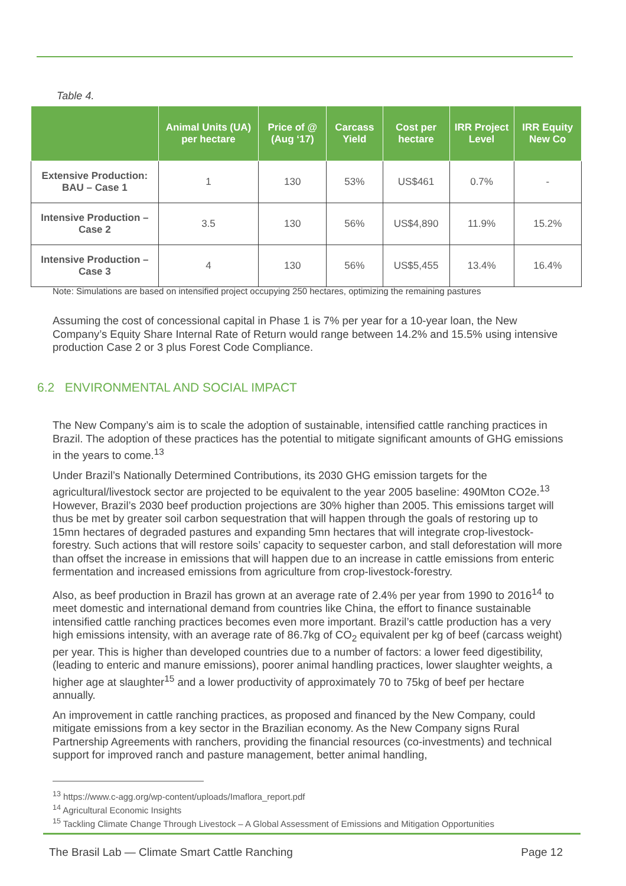Table 4.
| | Animal Units (UA) per hectare | Price of @ (Aug ‘17) | Carcass Yield | Cost per hectare | IRR Project Level | IRR Equity New Co |
| --- | --- | --- | --- | --- | --- | --- |
| Extensive Production: BAU – Case 1 | 1 | 130 | 53% | US$461 | 0.7% | - |
| Intensive Production – Case 2 | 3.5 | 130 | 56% | US$4,890 | 11.9% | 15.2% |
| Intensive Production – Case 3 | 4 | 130 | 56% | US$5,455 | 13.4% | 16.4% |
Note: Simulations are based on intensified project occupying 250 hectares, optimizing the remaining pastures
Assuming the cost of concessional capital in Phase 1 is 7% per year for a 10-year loan, the New Company’s Equity Share Internal Rate of Return would range between 14.2% and 15.5% using intensive production Case 2 or 3 plus Forest Code Compliance.
6.2 ENVIRONMENTAL AND SOCIAL IMPACT
The New Company’s aim is to scale the adoption of sustainable, intensified cattle ranching practices in Brazil. The adoption of these practices has the potential to mitigate significant amounts of GHG emissions in the years to come.<sup>13</sup>
Under Brazil’s Nationally Determined Contributions, its 2030 GHG emission targets for the agricultural/livestock sector are projected to be equivalent to the year 2005 baseline: 490Mton CO2e.<sup>13</sup> However, Brazil’s 2030 beef production projections are 30% higher than 2005. This emissions target will thus be met by greater soil carbon sequestration that will happen through the goals of restoring up to 15mn hectares of degraded pastures and expanding 5mn hectares that will integrate crop-livestock-forestry. Such actions that will restore soils’ capacity to sequester carbon, and stall deforestation will more than offset the increase in emissions that will happen due to an increase in cattle emissions from enteric fermentation and increased emissions from agriculture from crop-livestock-forestry.
Also, as beef production in Brazil has grown at an average rate of 2.4% per year from 1990 to 2016<sup>14</sup> to meet domestic and international demand from countries like China, the effort to finance sustainable intensified cattle ranching practices becomes even more important. Brazil’s cattle production has a very high emissions intensity, with an average rate of 86.7kg of CO<sub>2</sub> equivalent per kg of beef (carcass weight) per year. This is higher than developed countries due to a number of factors: a lower feed digestibility, (leading to enteric and manure emissions), poorer animal handling practices, lower slaughter weights, a higher age at slaughter<sup>15</sup> and a lower productivity of approximately 70 to 75kg of beef per hectare annually.
An improvement in cattle ranching practices, as proposed and financed by the New Company, could mitigate emissions from a key sector in the Brazilian economy. As the New Company signs Rural Partnership Agreements with ranchers, providing the financial resources (co-investments) and technical support for improved ranch and pasture management, better animal handling,
<sup>13</sup> https://www.c-agg.org/wp-content/uploads/Imaflora_report.pdf
<sup>14</sup> Agricultural Economic Insights
<sup>15</sup> Tackling Climate Change Through Livestock – A Global Assessment of Emissions and Mitigation Opportunities
The Brasil Lab — Climate Smart Cattle Ranching Page 12